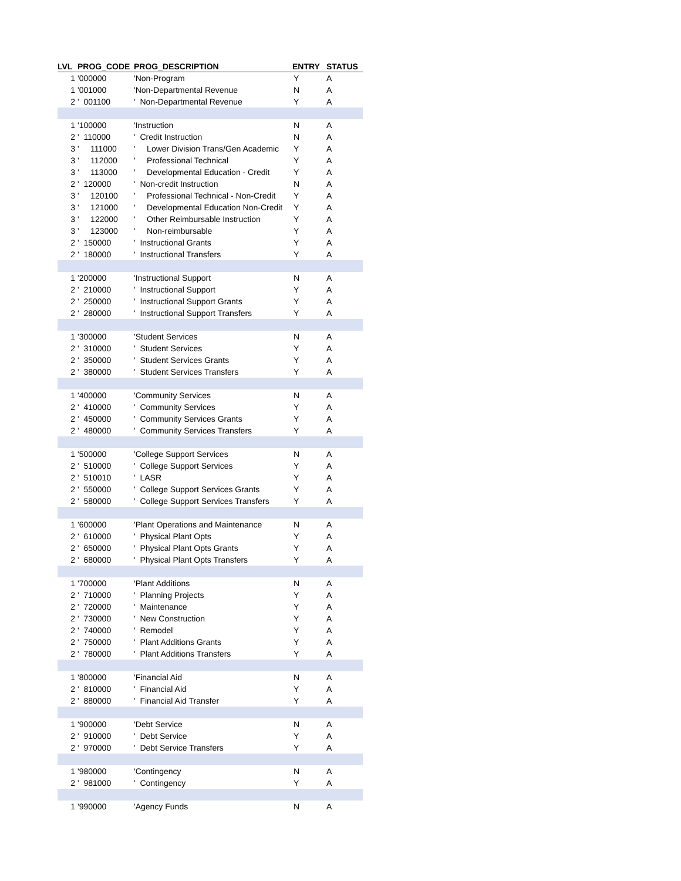| LVL | PROG_CODE | PROG_DESCRIPTION | ENTRY | STATUS |
| --- | --- | --- | --- | --- |
| 1 | '000000 | 'Non-Program | Y | A |
| 1 | '001000 | 'Non-Departmental Revenue | N | A |
| 2 | ' 001100 | ' Non-Departmental Revenue | Y | A |
| 1 | '100000 | 'Instruction | N | A |
| 2 | ' 110000 | ' Credit Instruction | N | A |
| 3 | ' 111000 | ' Lower Division Trans/Gen Academic | Y | A |
| 3 | ' 112000 | ' Professional Technical | Y | A |
| 3 | ' 113000 | ' Developmental Education - Credit | Y | A |
| 2 | ' 120000 | ' Non-credit Instruction | N | A |
| 3 | ' 120100 | ' Professional Technical - Non-Credit | Y | A |
| 3 | ' 121000 | ' Developmental Education Non-Credit | Y | A |
| 3 | ' 122000 | ' Other Reimbursable Instruction | Y | A |
| 3 | ' 123000 | ' Non-reimbursable | Y | A |
| 2 | ' 150000 | ' Instructional Grants | Y | A |
| 2 | ' 180000 | ' Instructional Transfers | Y | A |
| 1 | '200000 | 'Instructional Support | N | A |
| 2 | ' 210000 | ' Instructional Support | Y | A |
| 2 | ' 250000 | ' Instructional Support Grants | Y | A |
| 2 | ' 280000 | ' Instructional Support Transfers | Y | A |
| 1 | '300000 | 'Student Services | N | A |
| 2 | ' 310000 | ' Student Services | Y | A |
| 2 | ' 350000 | ' Student Services Grants | Y | A |
| 2 | ' 380000 | ' Student Services Transfers | Y | A |
| 1 | '400000 | 'Community Services | N | A |
| 2 | ' 410000 | ' Community Services | Y | A |
| 2 | ' 450000 | ' Community Services Grants | Y | A |
| 2 | ' 480000 | ' Community Services Transfers | Y | A |
| 1 | '500000 | 'College Support Services | N | A |
| 2 | ' 510000 | ' College Support Services | Y | A |
| 2 | ' 510010 | ' LASR | Y | A |
| 2 | ' 550000 | ' College Support Services Grants | Y | A |
| 2 | ' 580000 | ' College Support Services Transfers | Y | A |
| 1 | '600000 | 'Plant Operations and Maintenance | N | A |
| 2 | ' 610000 | ' Physical Plant Opts | Y | A |
| 2 | ' 650000 | ' Physical Plant Opts Grants | Y | A |
| 2 | ' 680000 | ' Physical Plant Opts Transfers | Y | A |
| 1 | '700000 | 'Plant Additions | N | A |
| 2 | ' 710000 | ' Planning Projects | Y | A |
| 2 | ' 720000 | ' Maintenance | Y | A |
| 2 | ' 730000 | ' New Construction | Y | A |
| 2 | ' 740000 | ' Remodel | Y | A |
| 2 | ' 750000 | ' Plant Additions Grants | Y | A |
| 2 | ' 780000 | ' Plant Additions Transfers | Y | A |
| 1 | '800000 | 'Financial Aid | N | A |
| 2 | ' 810000 | ' Financial Aid | Y | A |
| 2 | ' 880000 | ' Financial Aid Transfer | Y | A |
| 1 | '900000 | 'Debt Service | N | A |
| 2 | ' 910000 | ' Debt Service | Y | A |
| 2 | ' 970000 | ' Debt Service Transfers | Y | A |
| 1 | '980000 | 'Contingency | N | A |
| 2 | ' 981000 | ' Contingency | Y | A |
| 1 | '990000 | 'Agency Funds | N | A |